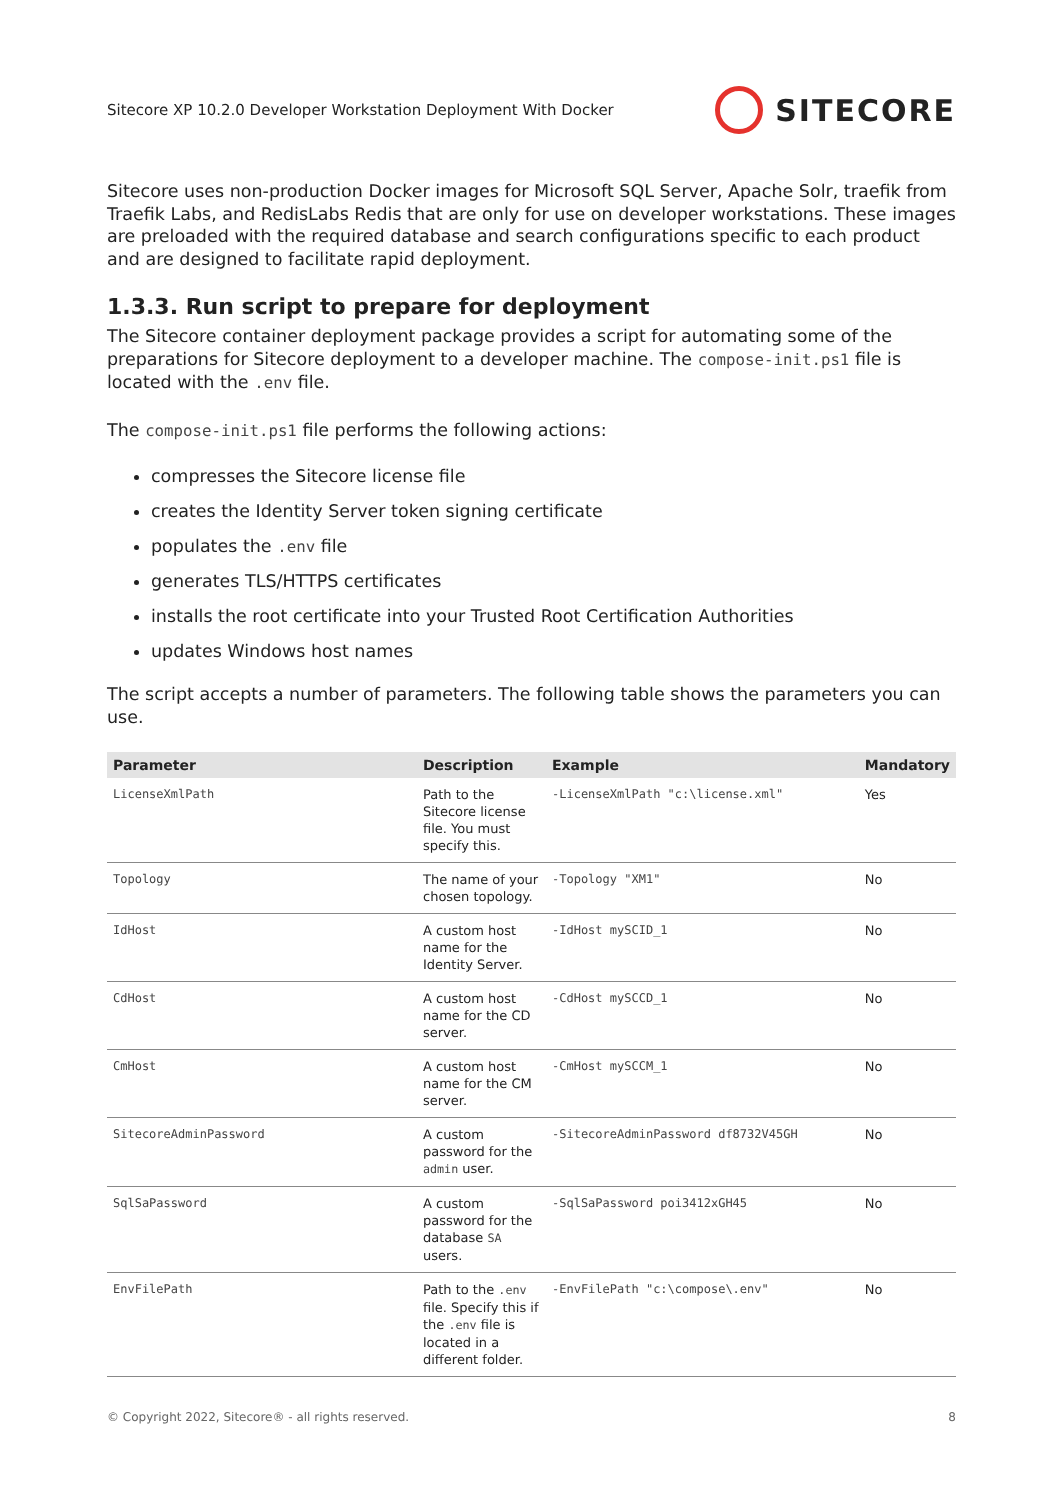Sitecore XP 10.2.0 Developer Workstation Deployment With Docker
SITECORE
Sitecore uses non-production Docker images for Microsoft SQL Server, Apache Solr, traefik from Traefik Labs, and RedisLabs Redis that are only for use on developer workstations. These images are preloaded with the required database and search configurations specific to each product and are designed to facilitate rapid deployment.
1.3.3. Run script to prepare for deployment
The Sitecore container deployment package provides a script for automating some of the preparations for Sitecore deployment to a developer machine. The compose-init.ps1 file is located with the .env file.
The compose-init.ps1 file performs the following actions:
compresses the Sitecore license file
creates the Identity Server token signing certificate
populates the .env file
generates TLS/HTTPS certificates
installs the root certificate into your Trusted Root Certification Authorities
updates Windows host names
The script accepts a number of parameters. The following table shows the parameters you can use.
| Parameter | Description | Example | Mandatory |
| --- | --- | --- | --- |
| LicenseXmlPath | Path to the Sitecore license file. You must specify this. | -LicenseXmlPath "c:\license.xml" | Yes |
| Topology | The name of your chosen topology. | -Topology "XM1" | No |
| IdHost | A custom host name for the Identity Server. | -IdHost mySCID_1 | No |
| CdHost | A custom host name for the CD server. | -CdHost mySCCD_1 | No |
| CmHost | A custom host name for the CM server. | -CmHost mySCCM_1 | No |
| SitecoreAdminPassword | A custom password for the admin user. | -SitecoreAdminPassword df8732V45GH | No |
| SqlSaPassword | A custom password for the database SA users. | -SqlSaPassword poi3412xGH45 | No |
| EnvFilePath | Path to the .env file. Specify this if the .env file is located in a different folder. | -EnvFilePath "c:\compose\.env" | No |
© Copyright 2022, Sitecore® - all rights reserved. 8